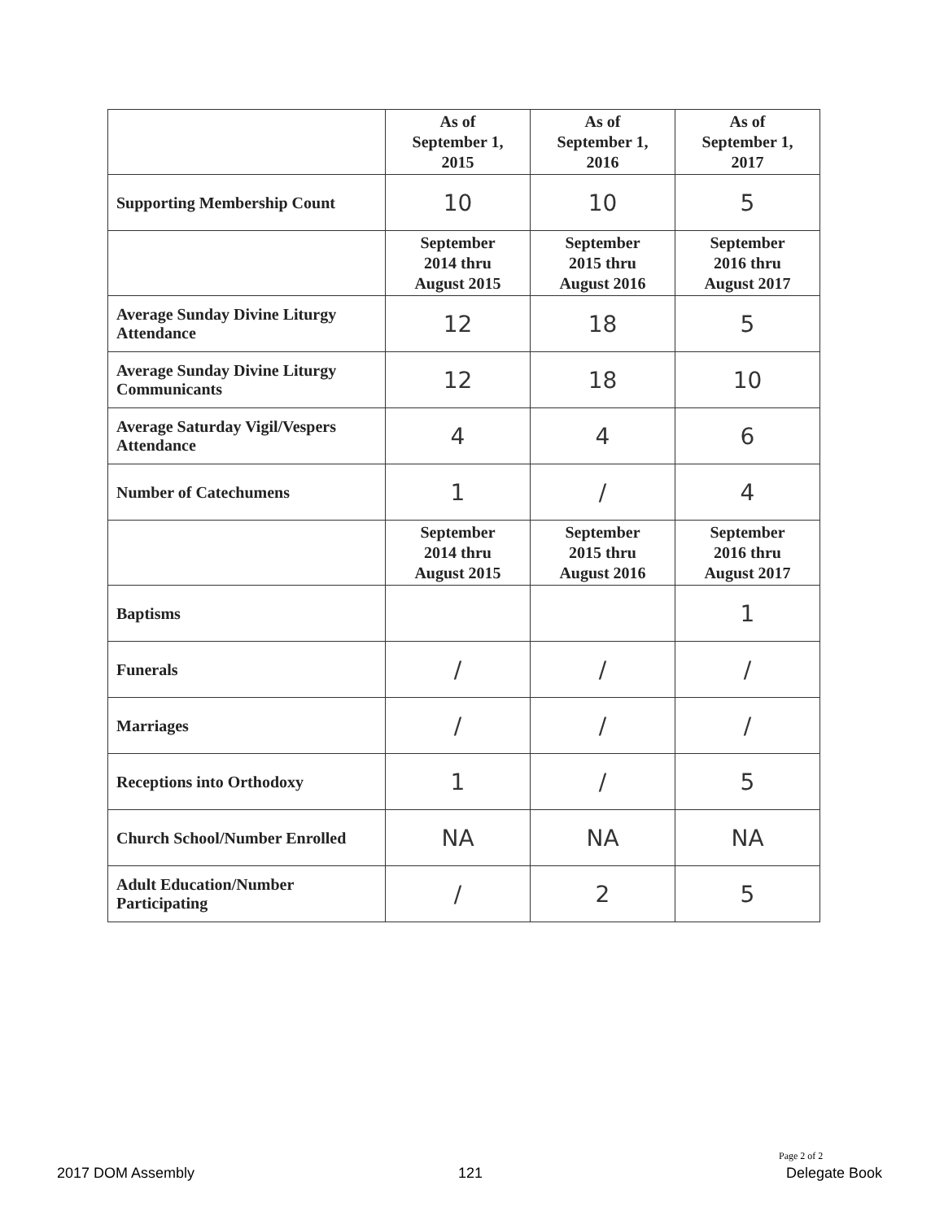| | As of September 1, 2015 | As of September 1, 2016 | As of September 1, 2017 |
| --- | --- | --- | --- |
| Supporting Membership Count | 10 | 10 | 5 |
| | September 2014 thru August 2015 | September 2015 thru August 2016 | September 2016 thru August 2017 |
| Average Sunday Divine Liturgy Attendance | 12 | 18 | 5 |
| Average Sunday Divine Liturgy Communicants | 12 | 18 | 10 |
| Average Saturday Vigil/Vespers Attendance | 4 | 4 | 6 |
| Number of Catechumens | 1 | / | 4 |
| | September 2014 thru August 2015 | September 2015 thru August 2016 | September 2016 thru August 2017 |
| Baptisms | | | 1 |
| Funerals | / | / | / |
| Marriages | / | / | / |
| Receptions into Orthodoxy | 1 | / | 5 |
| Church School/Number Enrolled | NA | NA | NA |
| Adult Education/Number Participating | / | 2 | 5 |
Page 2 of 2
2017 DOM Assembly 121 Delegate Book